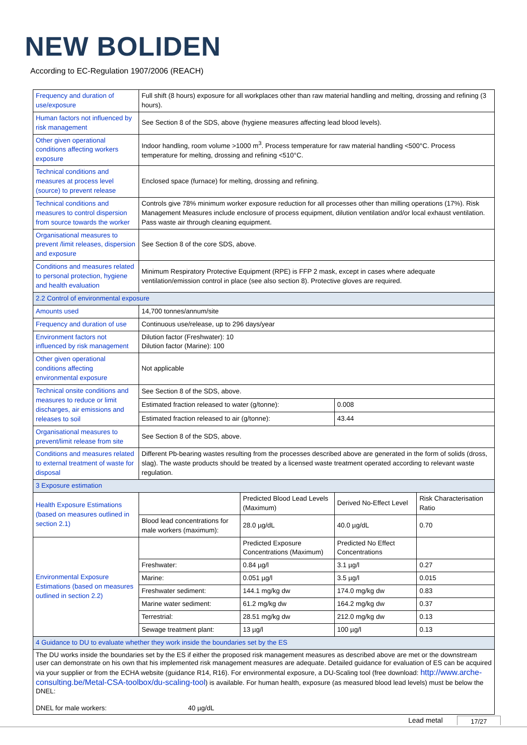NEW BOLIDEN
According to EC-Regulation 1907/2006 (REACH)
| Frequency and duration of use/exposure | Full shift (8 hours) exposure for all workplaces other than raw material handling and melting, drossing and refining (3 hours). | | | |
| Human factors not influenced by risk management | See Section 8 of the SDS, above (hygiene measures affecting lead blood levels). | | | |
| Other given operational conditions affecting workers exposure | Indoor handling, room volume >1000 m<sup>3</sup>. Process temperature for raw material handling <500°C. Process temperature for melting, drossing and refining <510°C. | | | |
| Technical conditions and measures at process level (source) to prevent release | Enclosed space (furnace) for melting, drossing and refining. | | | |
| Technical conditions and measures to control dispersion from source towards the worker | Controls give 78% minimum worker exposure reduction for all processes other than milling operations (17%). Risk Management Measures include enclosure of process equipment, dilution ventilation and/or local exhaust ventilation. Pass waste air through cleaning equipment. | | | |
| Organisational measures to prevent /limit releases, dispersion and exposure | See Section 8 of the core SDS, above. | | | |
| Conditions and measures related to personal protection, hygiene and health evaluation | Minimum Respiratory Protective Equipment (RPE) is FFP 2 mask, except in cases where adequate ventilation/emission control in place (see also section 8). Protective gloves are required. | | | |
| 2.2 Control of environmental exposure | | | | |
| Amounts used | 14,700 tonnes/annum/site | | | |
| Frequency and duration of use | Continuous use/release, up to 296 days/year | | | |
| Environment factors not influenced by risk management | Dilution factor (Freshwater): 10 Dilution factor (Marine): 100 | | | |
| Other given operational conditions affecting environmental exposure | Not applicable | | | |
| Technical onsite conditions and measures to reduce or limit discharges, air emissions and releases to soil | See Section 8 of the SDS, above. | | | |
| | Estimated fraction released to water (g/tonne): | | 0.008 | |
| | Estimated fraction released to air (g/tonne): | | 43.44 | |
| Organisational measures to prevent/limit release from site | See Section 8 of the SDS, above. | | | |
| Conditions and measures related to external treatment of waste for disposal | Different Pb-bearing wastes resulting from the processes described above are generated in the form of solids (dross, slag). The waste products should be treated by a licensed waste treatment operated according to relevant waste regulation. | | | |
| 3 Exposure estimation | | | | |
| Health Exposure Estimations (based on measures outlined in section 2.1) | | Predicted Blood Lead Levels (Maximum) | Derived No-Effect Level | Risk Characterisation Ratio |
| | Blood lead concentrations for male workers (maximum): | 28.0 µg/dL | 40.0 µg/dL | 0.70 |
| Environmental Exposure Estimations (based on measures outlined in section 2.2) | | Predicted Exposure Concentrations (Maximum) | Predicted No Effect Concentrations | |
| | Freshwater: | 0.84 µg/l | 3.1 µg/l | 0.27 |
| | Marine: | 0.051 µg/l | 3.5 µg/l | 0.015 |
| | Freshwater sediment: | 144.1 mg/kg dw | 174.0 mg/kg dw | 0.83 |
| | Marine water sediment: | 61.2 mg/kg dw | 164.2 mg/kg dw | 0.37 |
| | Terrestrial: | 28.51 mg/kg dw | 212.0 mg/kg dw | 0.13 |
| | Sewage treatment plant: | 13 µg/l | 100 µg/l | 0.13 |
| 4 Guidance to DU to evaluate whether they work inside the boundaries set by the ES | | | | |
| The DU works inside the boundaries set by the ES if either the proposed risk management measures as described above are met or the downstream user can demonstrate on his own that his implemented risk management measures are adequate. Detailed guidance for evaluation of ES can be acquired via your supplier or from the ECHA website (guidance R14, R16). For environmental exposure, a DU-Scaling tool (free download: http://www.arche-consulting.be/Metal-CSA-toolbox/du-scaling-tool ) is available. For human health, exposure (as measured blood lead levels) must be below the DNEL: DNEL for male workers: 40 µg/dL | | | | |
Lead metal 17/27